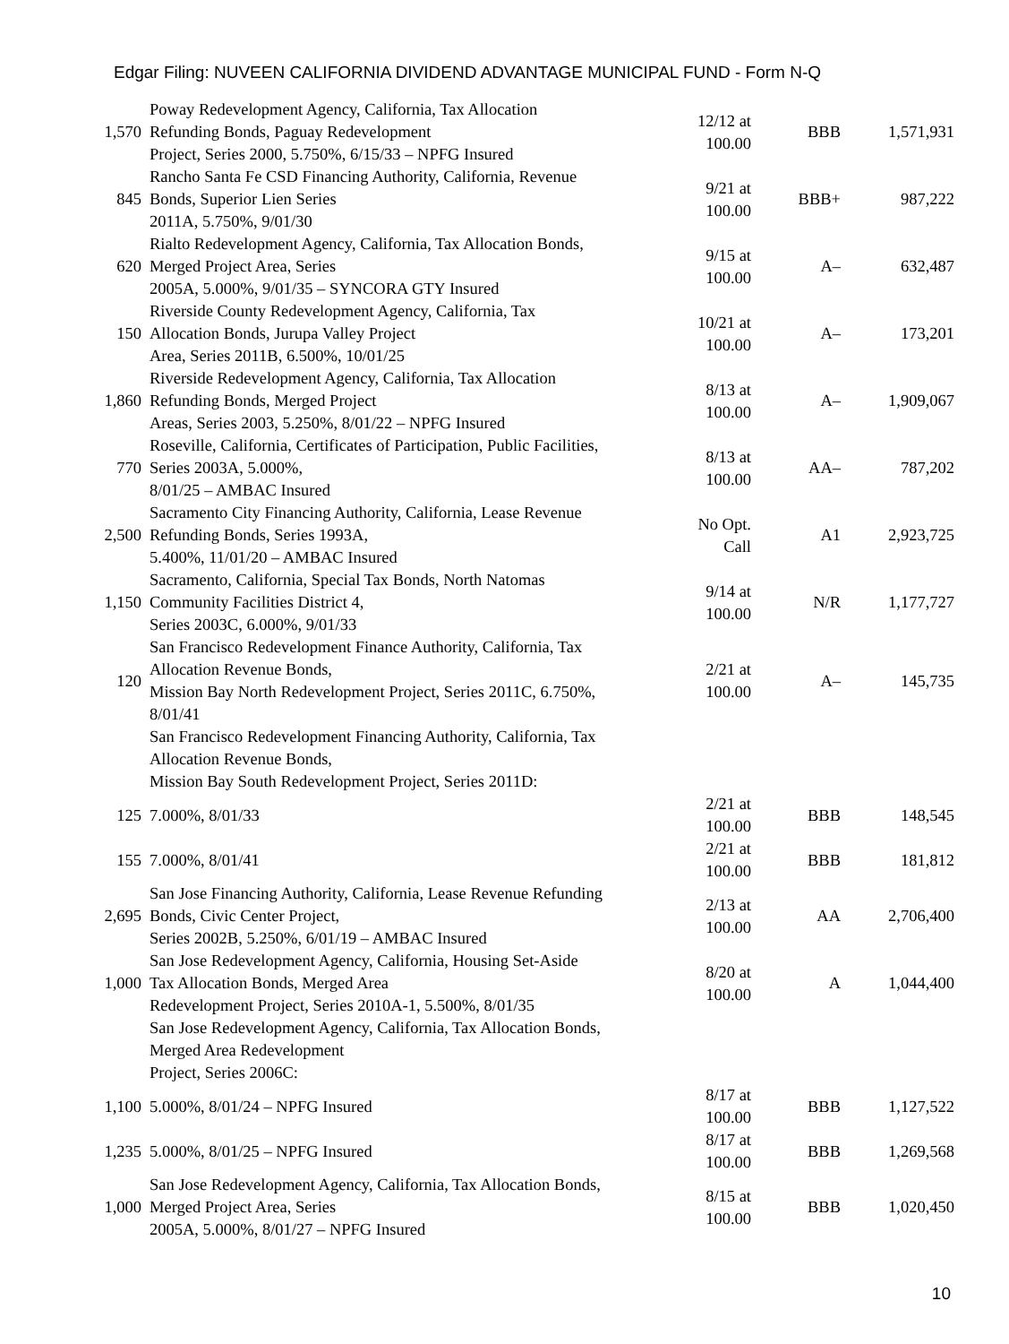Edgar Filing: NUVEEN CALIFORNIA DIVIDEND ADVANTAGE MUNICIPAL FUND - Form N-Q
| 1,570 | Poway Redevelopment Agency, California, Tax Allocation Refunding Bonds, Paguay Redevelopment Project, Series 2000, 5.750%, 6/15/33 – NPFG Insured | 12/12 at 100.00 | BBB | 1,571,931 |
| 845 | Rancho Santa Fe CSD Financing Authority, California, Revenue Bonds, Superior Lien Series 2011A, 5.750%, 9/01/30 | 9/21 at 100.00 | BBB+ | 987,222 |
| 620 | Rialto Redevelopment Agency, California, Tax Allocation Bonds, Merged Project Area, Series 2005A, 5.000%, 9/01/35 – SYNCORA GTY Insured | 9/15 at 100.00 | A– | 632,487 |
| 150 | Riverside County Redevelopment Agency, California, Tax Allocation Bonds, Jurupa Valley Project Area, Series 2011B, 6.500%, 10/01/25 | 10/21 at 100.00 | A– | 173,201 |
| 1,860 | Riverside Redevelopment Agency, California, Tax Allocation Refunding Bonds, Merged Project Areas, Series 2003, 5.250%, 8/01/22 – NPFG Insured | 8/13 at 100.00 | A– | 1,909,067 |
| 770 | Roseville, California, Certificates of Participation, Public Facilities, Series 2003A, 5.000%, 8/01/25 – AMBAC Insured | 8/13 at 100.00 | AA– | 787,202 |
| 2,500 | Sacramento City Financing Authority, California, Lease Revenue Refunding Bonds, Series 1993A, 5.400%, 11/01/20 – AMBAC Insured | No Opt. Call | A1 | 2,923,725 |
| 1,150 | Sacramento, California, Special Tax Bonds, North Natomas Community Facilities District 4, Series 2003C, 6.000%, 9/01/33 | 9/14 at 100.00 | N/R | 1,177,727 |
| 120 | San Francisco Redevelopment Finance Authority, California, Tax Allocation Revenue Bonds, Mission Bay North Redevelopment Project, Series 2011C, 6.750%, 8/01/41 | 2/21 at 100.00 | A– | 145,735 |
| | San Francisco Redevelopment Financing Authority, California, Tax Allocation Revenue Bonds, Mission Bay South Redevelopment Project, Series 2011D: | | | |
| 125 | 7.000%, 8/01/33 | 2/21 at 100.00 | BBB | 148,545 |
| 155 | 7.000%, 8/01/41 | 2/21 at 100.00 | BBB | 181,812 |
| 2,695 | San Jose Financing Authority, California, Lease Revenue Refunding Bonds, Civic Center Project, Series 2002B, 5.250%, 6/01/19 – AMBAC Insured | 2/13 at 100.00 | AA | 2,706,400 |
| 1,000 | San Jose Redevelopment Agency, California, Housing Set-Aside Tax Allocation Bonds, Merged Area Redevelopment Project, Series 2010A-1, 5.500%, 8/01/35 | 8/20 at 100.00 | A | 1,044,400 |
| | San Jose Redevelopment Agency, California, Tax Allocation Bonds, Merged Area Redevelopment Project, Series 2006C: | | | |
| 1,100 | 5.000%, 8/01/24 – NPFG Insured | 8/17 at 100.00 | BBB | 1,127,522 |
| 1,235 | 5.000%, 8/01/25 – NPFG Insured | 8/17 at 100.00 | BBB | 1,269,568 |
| 1,000 | San Jose Redevelopment Agency, California, Tax Allocation Bonds, Merged Project Area, Series 2005A, 5.000%, 8/01/27 – NPFG Insured | 8/15 at 100.00 | BBB | 1,020,450 |
10